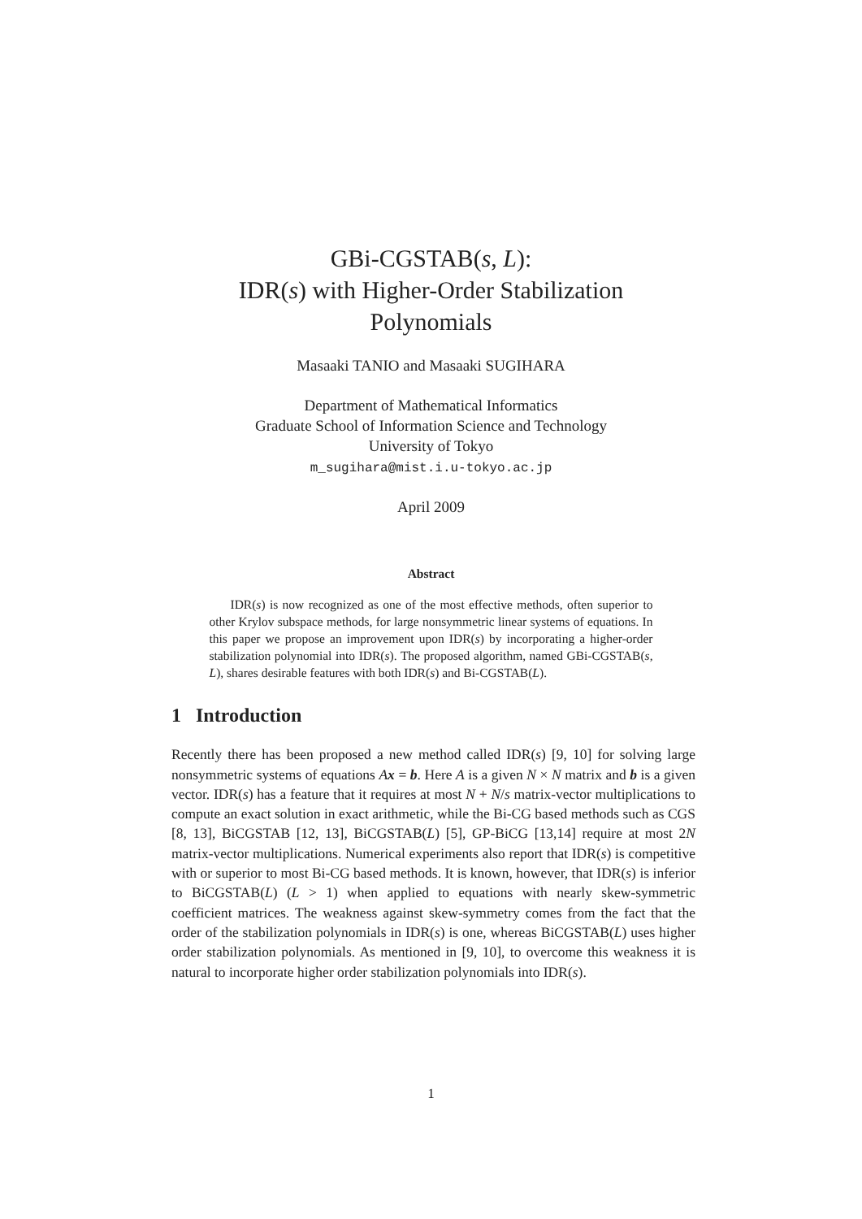GBi-CGSTAB(s, L):
IDR(s) with Higher-Order Stabilization
Polynomials
Masaaki TANIO and Masaaki SUGIHARA
Department of Mathematical Informatics
Graduate School of Information Science and Technology
University of Tokyo
m_sugihara@mist.i.u-tokyo.ac.jp
April 2009
Abstract
IDR(s) is now recognized as one of the most effective methods, often superior to other Krylov subspace methods, for large nonsymmetric linear systems of equations. In this paper we propose an improvement upon IDR(s) by incorporating a higher-order stabilization polynomial into IDR(s). The proposed algorithm, named GBi-CGSTAB(s, L), shares desirable features with both IDR(s) and Bi-CGSTAB(L).
1 Introduction
Recently there has been proposed a new method called IDR(s) [9, 10] for solving large nonsymmetric systems of equations Ax = b. Here A is a given N × N matrix and b is a given vector. IDR(s) has a feature that it requires at most N + N/s matrix-vector multiplications to compute an exact solution in exact arithmetic, while the Bi-CG based methods such as CGS [8, 13], BiCGSTAB [12, 13], BiCGSTAB(L) [5], GP-BiCG [13,14] require at most 2N matrix-vector multiplications. Numerical experiments also report that IDR(s) is competitive with or superior to most Bi-CG based methods. It is known, however, that IDR(s) is inferior to BiCGSTAB(L) (L > 1) when applied to equations with nearly skew-symmetric coefficient matrices. The weakness against skew-symmetry comes from the fact that the order of the stabilization polynomials in IDR(s) is one, whereas BiCGSTAB(L) uses higher order stabilization polynomials. As mentioned in [9, 10], to overcome this weakness it is natural to incorporate higher order stabilization polynomials into IDR(s).
1